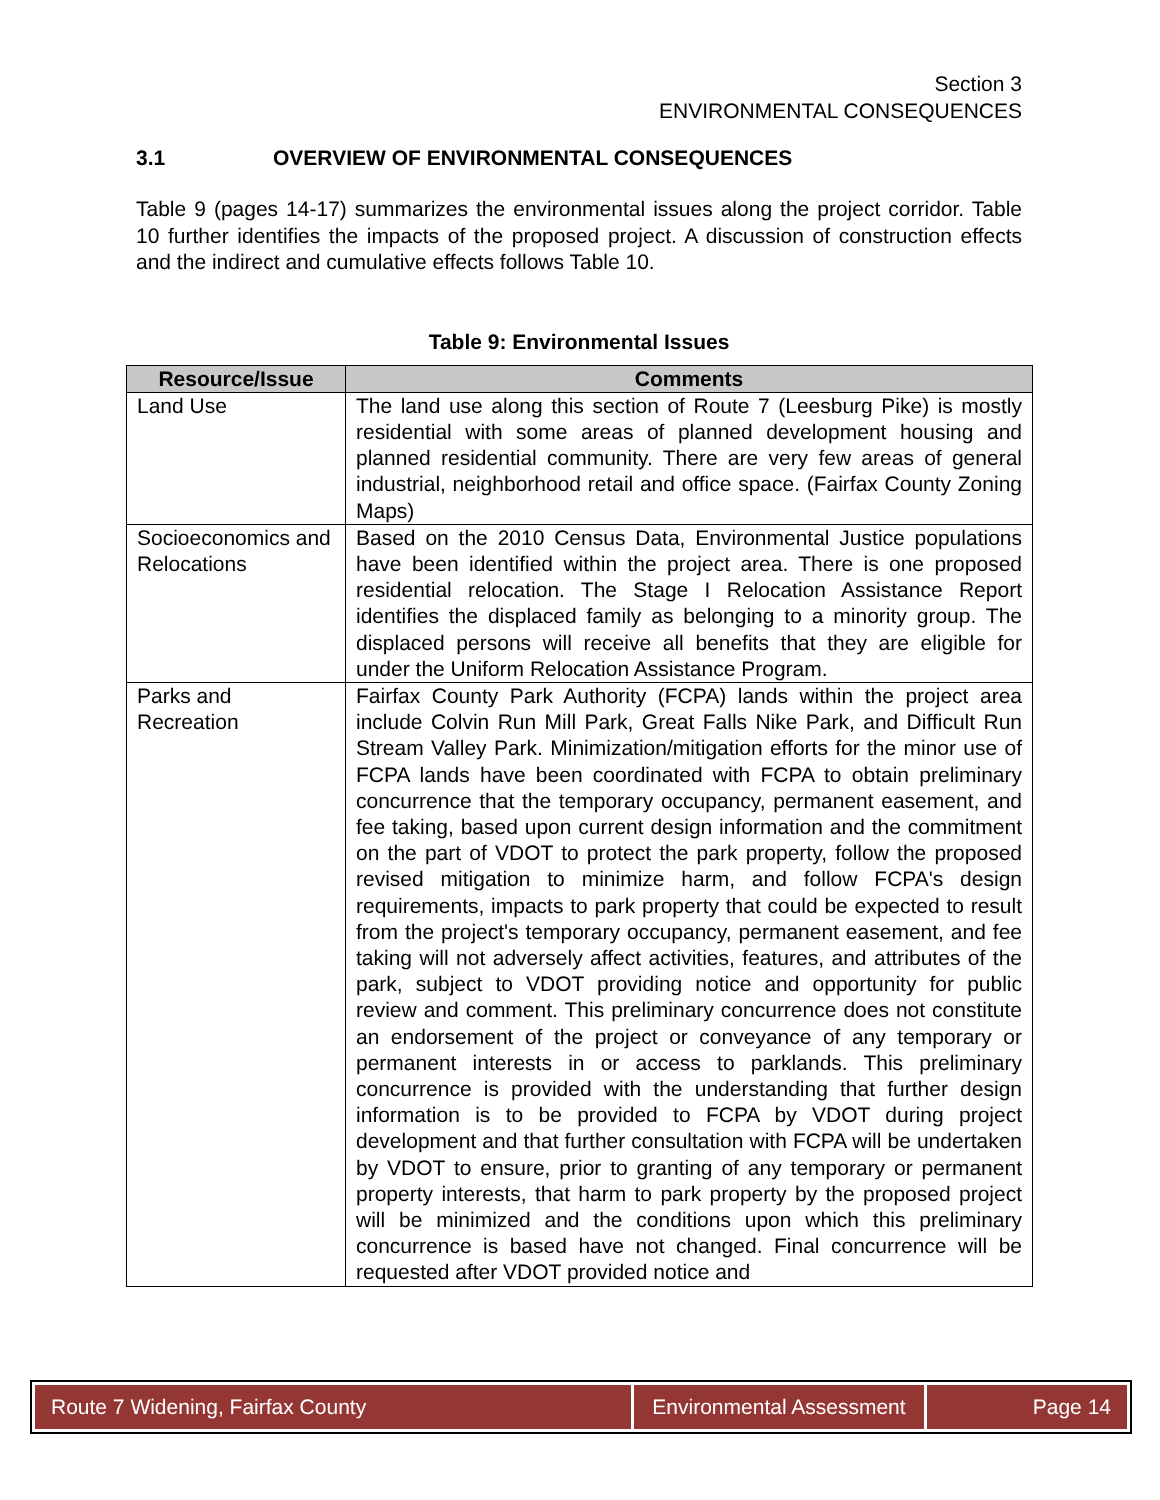Section 3
ENVIRONMENTAL CONSEQUENCES
3.1 OVERVIEW OF ENVIRONMENTAL CONSEQUENCES
Table 9 (pages 14-17) summarizes the environmental issues along the project corridor. Table 10 further identifies the impacts of the proposed project. A discussion of construction effects and the indirect and cumulative effects follows Table 10.
Table 9: Environmental Issues
| Resource/Issue | Comments |
| --- | --- |
| Land Use | The land use along this section of Route 7 (Leesburg Pike) is mostly residential with some areas of planned development housing and planned residential community. There are very few areas of general industrial, neighborhood retail and office space. (Fairfax County Zoning Maps) |
| Socioeconomics and Relocations | Based on the 2010 Census Data, Environmental Justice populations have been identified within the project area. There is one proposed residential relocation. The Stage I Relocation Assistance Report identifies the displaced family as belonging to a minority group. The displaced persons will receive all benefits that they are eligible for under the Uniform Relocation Assistance Program. |
| Parks and Recreation | Fairfax County Park Authority (FCPA) lands within the project area include Colvin Run Mill Park, Great Falls Nike Park, and Difficult Run Stream Valley Park. Minimization/mitigation efforts for the minor use of FCPA lands have been coordinated with FCPA to obtain preliminary concurrence that the temporary occupancy, permanent easement, and fee taking, based upon current design information and the commitment on the part of VDOT to protect the park property, follow the proposed revised mitigation to minimize harm, and follow FCPA's design requirements, impacts to park property that could be expected to result from the project's temporary occupancy, permanent easement, and fee taking will not adversely affect activities, features, and attributes of the park, subject to VDOT providing notice and opportunity for public review and comment. This preliminary concurrence does not constitute an endorsement of the project or conveyance of any temporary or permanent interests in or access to parklands. This preliminary concurrence is provided with the understanding that further design information is to be provided to FCPA by VDOT during project development and that further consultation with FCPA will be undertaken by VDOT to ensure, prior to granting of any temporary or permanent property interests, that harm to park property by the proposed project will be minimized and the conditions upon which this preliminary concurrence is based have not changed. Final concurrence will be requested after VDOT provided notice and |
Route 7 Widening, Fairfax County Environmental Assessment
Page 14